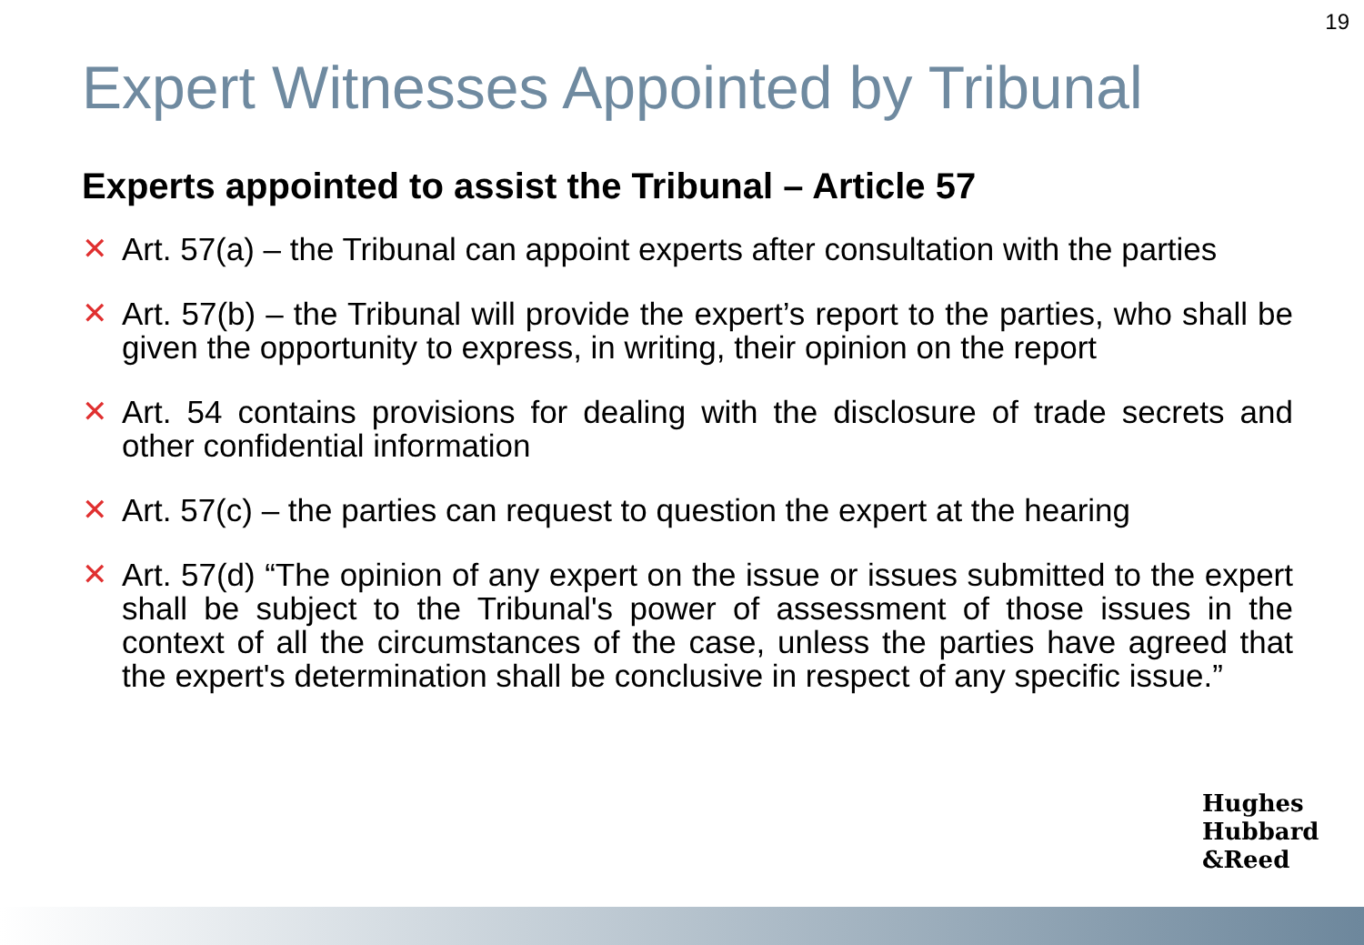19
Expert Witnesses Appointed by Tribunal
Experts appointed to assist the Tribunal – Article 57
✕ Art. 57(a) – the Tribunal can appoint experts after consultation with the parties
✕ Art. 57(b) – the Tribunal will provide the expert’s report to the parties, who shall be given the opportunity to express, in writing, their opinion on the report
✕ Art. 54 contains provisions for dealing with the disclosure of trade secrets and other confidential information
✕ Art. 57(c) – the parties can request to question the expert at the hearing
✕ Art. 57(d) “The opinion of any expert on the issue or issues submitted to the expert shall be subject to the Tribunal's power of assessment of those issues in the context of all the circumstances of the case, unless the parties have agreed that the expert's determination shall be conclusive in respect of any specific issue.”
Hughes
Hubbard
&Reed